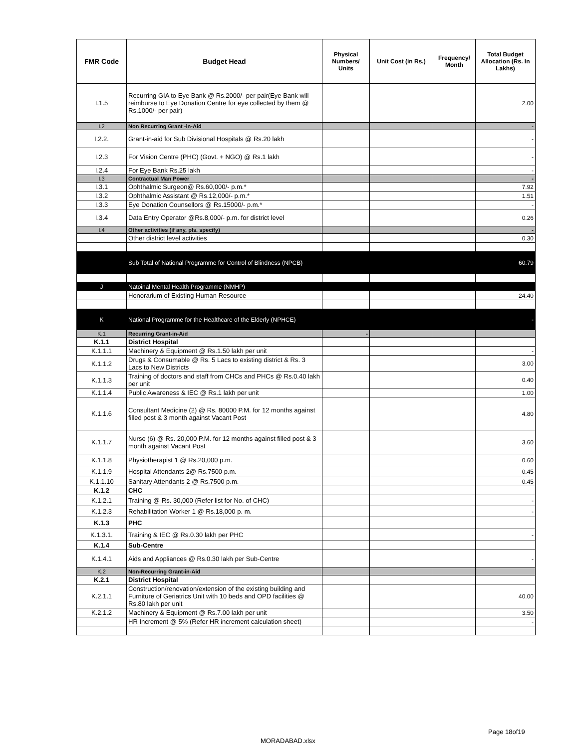| FMR Code | Budget Head | Physical Numbers/ Units | Unit Cost (in Rs.) | Frequency/ Month | Total Budget Allocation (Rs. In Lakhs) |
| --- | --- | --- | --- | --- | --- |
| I.1.5 | Recurring GIA to Eye Bank @ Rs.2000/- per pair(Eye Bank will reimburse to Eye Donation Centre for eye collected by them @ Rs.1000/- per pair) | | | | 2.00 |
| I.2 | Non Recurring Grant -in-Aid | | | | - |
| I.2.2. | Grant-in-aid for Sub Divisional Hospitals @ Rs.20 lakh | | | | - |
| I.2.3 | For Vision Centre (PHC) (Govt. + NGO) @ Rs.1 lakh | | | | - |
| I.2.4 | For Eye Bank Rs.25 lakh | | | | - |
| I.3 | Contractual Man Power | | | | - |
| I.3.1 | Ophthalmic Surgeon@ Rs.60,000/- p.m.* | | | | 7.92 |
| I.3.2 | Ophthalmic Assistant @ Rs.12,000/- p.m.* | | | | 1.51 |
| I.3.3 | Eye Donation Counsellors @ Rs.15000/- p.m.* | | | | - |
| I.3.4 | Data Entry Operator @Rs.8,000/- p.m. for district level | | | | 0.26 |
| I.4 | Other activities (if any, pls. specify) | | | | - |
| | Other district level activities | | | | 0.30 |
| | Sub Total of National Programme for Control of Blindness (NPCB) | | | | 60.79 |
| J | Natoinal Mental Health Programme (NMHP) | | | | |
| | Honorarium of Existing Human Resource | | | | 24.40 |
| K | National Programme for the Healthcare of the Elderly (NPHCE) | | | | - |
| K.1 | Recurring Grant-in-Aid | - | | | |
| K.1.1 | District Hospital | | | | |
| K.1.1.1 | Machinery & Equipment @ Rs.1.50 lakh per unit | | | | - |
| K.1.1.2 | Drugs & Consumable @ Rs. 5 Lacs to existing district & Rs. 3 Lacs to New Districts | | | | 3.00 |
| K.1.1.3 | Training of doctors and staff from CHCs and PHCs @ Rs.0.40 lakh per unit | | | | 0.40 |
| K.1.1.4 | Public Awareness & IEC @ Rs.1 lakh per unit | | | | 1.00 |
| K.1.1.6 | Consultant Medicine (2) @ Rs. 80000 P.M. for 12 months against filled post & 3 month against Vacant Post | | | | 4.80 |
| K.1.1.7 | Nurse (6) @ Rs. 20,000 P.M. for 12 months against filled post & 3 month against Vacant Post | | | | 3.60 |
| K.1.1.8 | Physiotherapist 1 @ Rs.20,000 p.m. | | | | 0.60 |
| K.1.1.9 | Hospital Attendants 2@ Rs.7500 p.m. | | | | 0.45 |
| K.1.1.10 | Sanitary Attendants 2 @ Rs.7500 p.m. | | | | 0.45 |
| K.1.2 | CHC | | | | |
| K.1.2.1 | Training @ Rs. 30,000 (Refer list for No. of CHC) | | | | - |
| K.1.2.3 | Rehabilitation Worker 1 @ Rs.18,000 p. m. | | | | - |
| K.1.3 | PHC | | | | |
| K.1.3.1. | Training & IEC @ Rs.0.30 lakh per PHC | | | | - |
| K.1.4 | Sub-Centre | | | | |
| K.1.4.1 | Aids and Appliances @ Rs.0.30 lakh per Sub-Centre | | | | - |
| K.2 | Non-Recurring Grant-in-Aid | | | | |
| K.2.1 | District Hospital | | | | |
| K.2.1.1 | Construction/renovation/extension of the existing building and Furniture of Geriatrics Unit with 10 beds and OPD facilities @ Rs.80 lakh per unit | | | | 40.00 |
| K.2.1.2 | Machinery & Equipment @ Rs.7.00 lakh per unit | | | | 3.50 |
| | HR Increment @ 5% (Refer HR increment calculation sheet) | | | | - |
Page 18of19
MORADABAD.xlsx